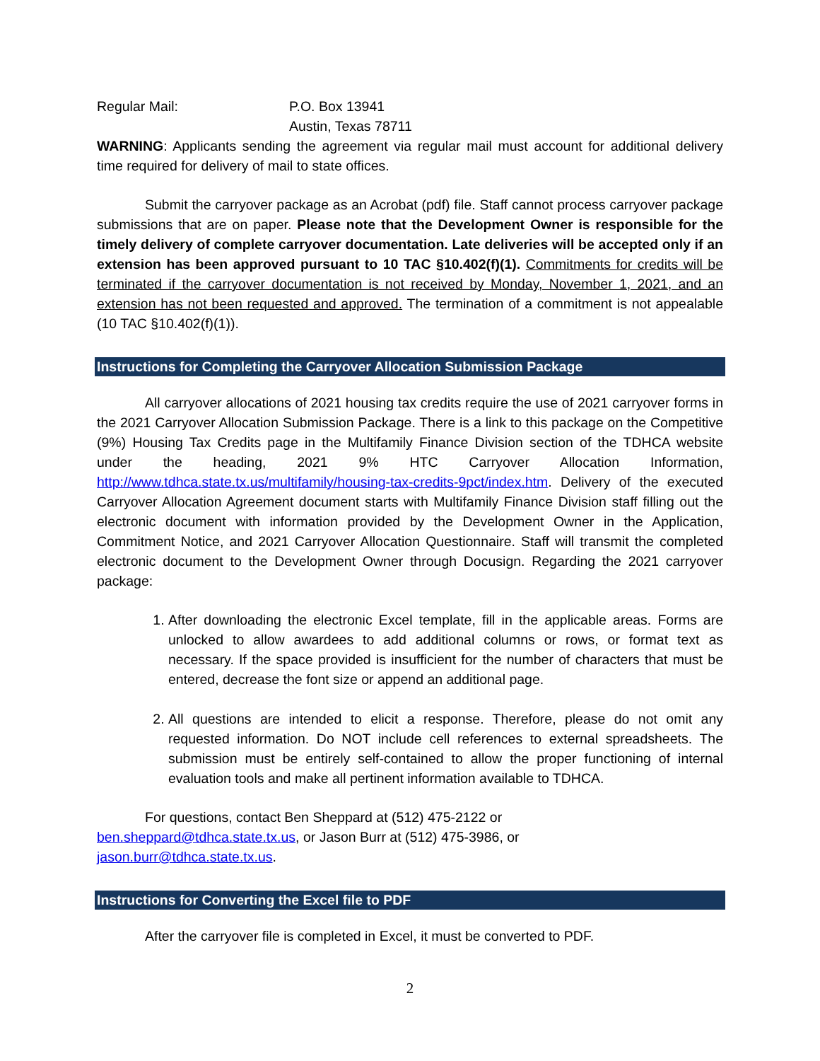Regular Mail: P.O. Box 13941
Austin, Texas 78711
WARNING: Applicants sending the agreement via regular mail must account for additional delivery time required for delivery of mail to state offices.
Submit the carryover package as an Acrobat (pdf) file. Staff cannot process carryover package submissions that are on paper. Please note that the Development Owner is responsible for the timely delivery of complete carryover documentation. Late deliveries will be accepted only if an extension has been approved pursuant to 10 TAC §10.402(f)(1). Commitments for credits will be terminated if the carryover documentation is not received by Monday, November 1, 2021, and an extension has not been requested and approved. The termination of a commitment is not appealable (10 TAC §10.402(f)(1)).
Instructions for Completing the Carryover Allocation Submission Package
All carryover allocations of 2021 housing tax credits require the use of 2021 carryover forms in the 2021 Carryover Allocation Submission Package. There is a link to this package on the Competitive (9%) Housing Tax Credits page in the Multifamily Finance Division section of the TDHCA website under the heading, 2021 9% HTC Carryover Allocation Information, http://www.tdhca.state.tx.us/multifamily/housing-tax-credits-9pct/index.htm. Delivery of the executed Carryover Allocation Agreement document starts with Multifamily Finance Division staff filling out the electronic document with information provided by the Development Owner in the Application, Commitment Notice, and 2021 Carryover Allocation Questionnaire. Staff will transmit the completed electronic document to the Development Owner through Docusign. Regarding the 2021 carryover package:
1. After downloading the electronic Excel template, fill in the applicable areas. Forms are unlocked to allow awardees to add additional columns or rows, or format text as necessary. If the space provided is insufficient for the number of characters that must be entered, decrease the font size or append an additional page.
2. All questions are intended to elicit a response. Therefore, please do not omit any requested information. Do NOT include cell references to external spreadsheets. The submission must be entirely self-contained to allow the proper functioning of internal evaluation tools and make all pertinent information available to TDHCA.
For questions, contact Ben Sheppard at (512) 475-2122 or
ben.sheppard@tdhca.state.tx.us, or Jason Burr at (512) 475-3986, or
jason.burr@tdhca.state.tx.us.
Instructions for Converting the Excel file to PDF
After the carryover file is completed in Excel, it must be converted to PDF.
2